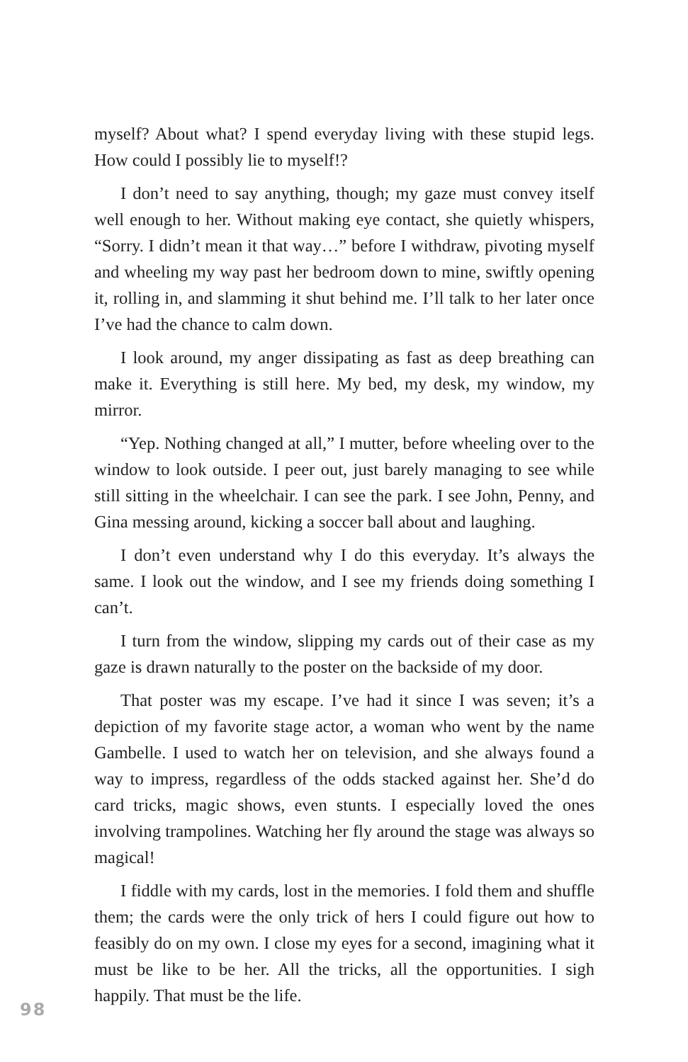myself? About what? I spend everyday living with these stupid legs. How could I possibly lie to myself!?
I don’t need to say anything, though; my gaze must convey itself well enough to her. Without making eye contact, she quietly whispers, “Sorry. I didn’t mean it that way…” before I withdraw, pivoting myself and wheeling my way past her bedroom down to mine, swiftly opening it, rolling in, and slamming it shut behind me. I’ll talk to her later once I’ve had the chance to calm down.
I look around, my anger dissipating as fast as deep breathing can make it. Everything is still here. My bed, my desk, my window, my mirror.
“Yep. Nothing changed at all,” I mutter, before wheeling over to the window to look outside. I peer out, just barely managing to see while still sitting in the wheelchair. I can see the park. I see John, Penny, and Gina messing around, kicking a soccer ball about and laughing.
I don’t even understand why I do this everyday. It’s always the same. I look out the window, and I see my friends doing something I can’t.
I turn from the window, slipping my cards out of their case as my gaze is drawn naturally to the poster on the backside of my door.
That poster was my escape. I’ve had it since I was seven; it’s a depiction of my favorite stage actor, a woman who went by the name Gambelle. I used to watch her on television, and she always found a way to impress, regardless of the odds stacked against her. She’d do card tricks, magic shows, even stunts. I especially loved the ones involving trampolines. Watching her fly around the stage was always so magical!
I fiddle with my cards, lost in the memories. I fold them and shuffle them; the cards were the only trick of hers I could figure out how to feasibly do on my own. I close my eyes for a second, imagining what it must be like to be her. All the tricks, all the opportunities. I sigh happily. That must be the life.
98